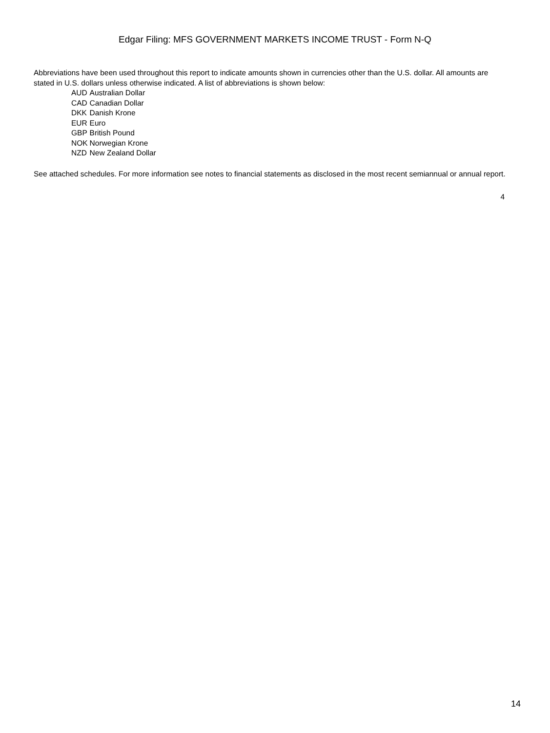Edgar Filing: MFS GOVERNMENT MARKETS INCOME TRUST - Form N-Q
Abbreviations have been used throughout this report to indicate amounts shown in currencies other than the U.S. dollar. All amounts are stated in U.S. dollars unless otherwise indicated. A list of abbreviations is shown below:
| AUD | Australian Dollar |
| CAD | Canadian Dollar |
| DKK | Danish Krone |
| EUR | Euro |
| GBP | British Pound |
| NOK | Norwegian Krone |
| NZD | New Zealand Dollar |
See attached schedules. For more information see notes to financial statements as disclosed in the most recent semiannual or annual report.
4
14